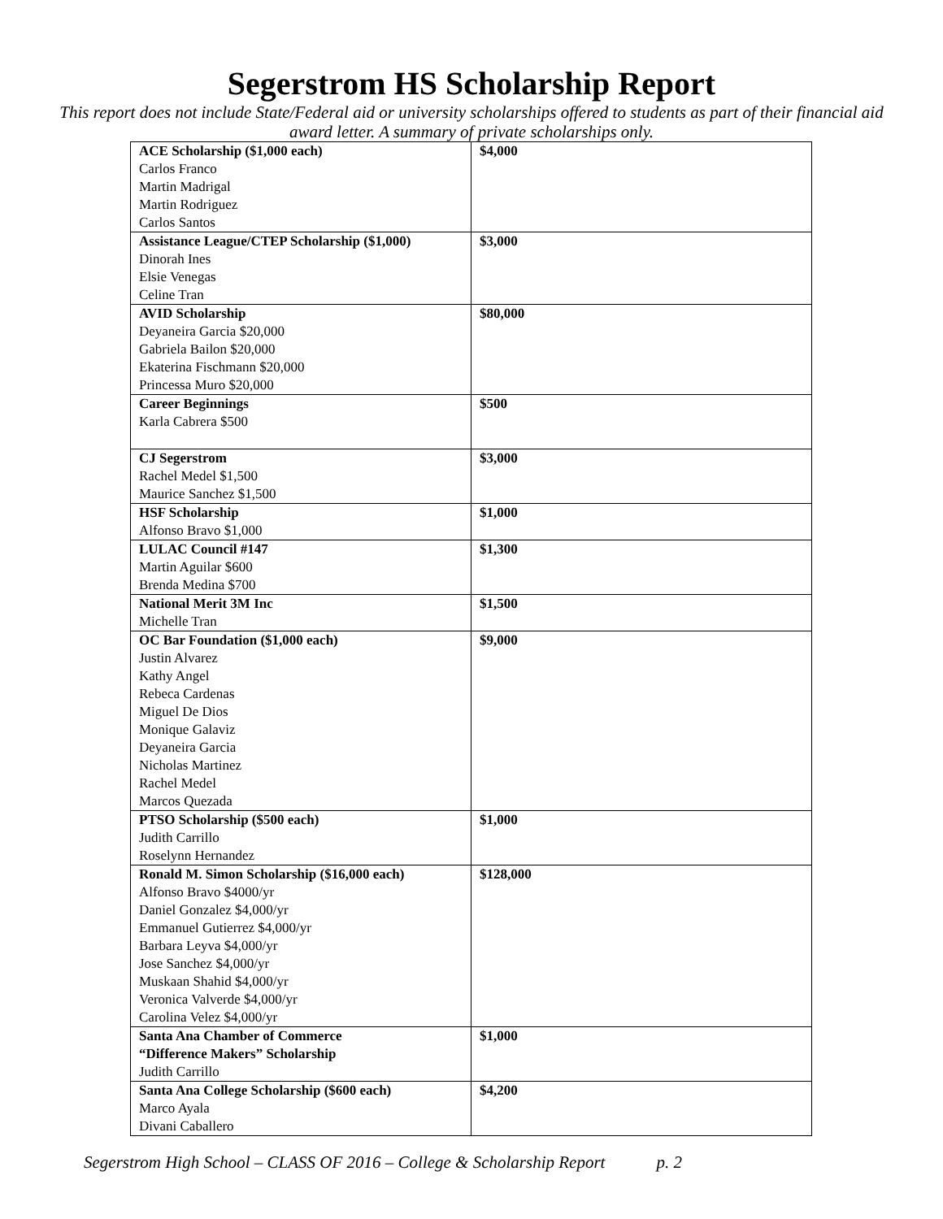Segerstrom HS Scholarship Report
This report does not include State/Federal aid or university scholarships offered to students as part of their financial aid award letter. A summary of private scholarships only.
| ACE Scholarship ($1,000 each) Carlos Franco Martin Madrigal Martin Rodriguez Carlos Santos | $4,000 |
| Assistance League/CTEP Scholarship ($1,000) Dinorah Ines Elsie Venegas Celine Tran | $3,000 |
| AVID Scholarship Deyaneira Garcia $20,000 Gabriela Bailon $20,000 Ekaterina Fischmann $20,000 Princessa Muro $20,000 | $80,000 |
| Career Beginnings Karla Cabrera $500 | $500 |
| CJ Segerstrom Rachel Medel $1,500 Maurice Sanchez $1,500 | $3,000 |
| HSF Scholarship Alfonso Bravo $1,000 | $1,000 |
| LULAC Council #147 Martin Aguilar $600 Brenda Medina $700 | $1,300 |
| National Merit 3M Inc Michelle Tran | $1,500 |
| OC Bar Foundation ($1,000 each) Justin Alvarez Kathy Angel Rebeca Cardenas Miguel De Dios Monique Galaviz Deyaneira Garcia Nicholas Martinez Rachel Medel Marcos Quezada | $9,000 |
| PTSO Scholarship ($500 each) Judith Carrillo Roselynn Hernandez | $1,000 |
| Ronald M. Simon Scholarship ($16,000 each) Alfonso Bravo $4000/yr Daniel Gonzalez $4,000/yr Emmanuel Gutierrez $4,000/yr Barbara Leyva $4,000/yr Jose Sanchez $4,000/yr Muskaan Shahid $4,000/yr Veronica Valverde $4,000/yr Carolina Velez $4,000/yr | $128,000 |
| Santa Ana Chamber of Commerce “Difference Makers” Scholarship Judith Carrillo | $1,000 |
| Santa Ana College Scholarship ($600 each) Marco Ayala Divani Caballero | $4,200 |
Segerstrom High School – CLASS OF 2016 – College & Scholarship Report p. 2